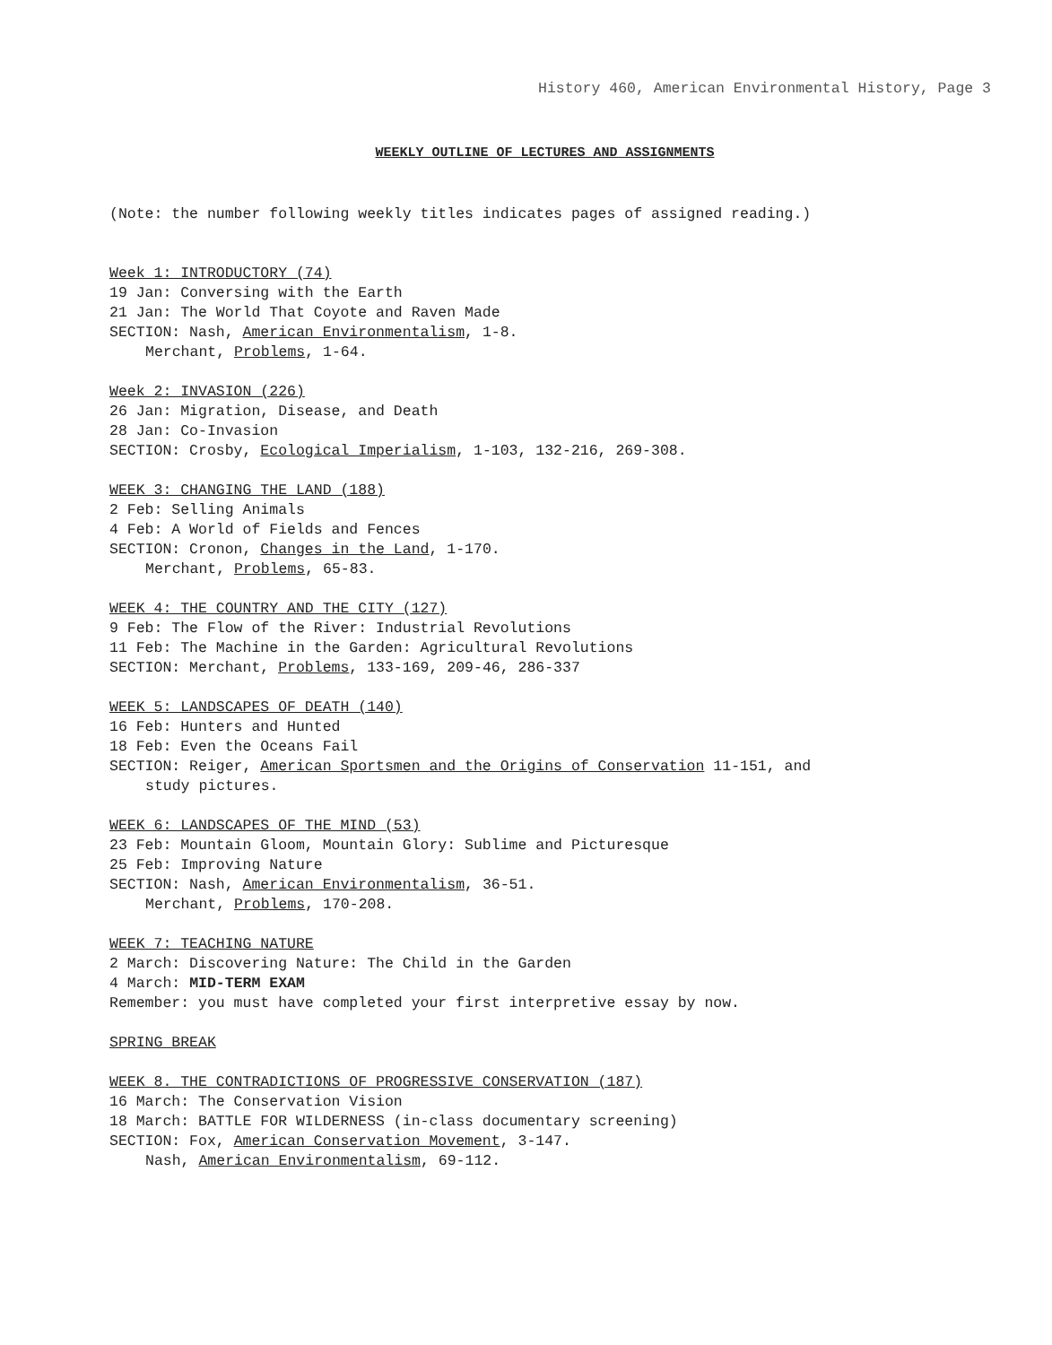History 460, American Environmental History, Page 3
WEEKLY OUTLINE OF LECTURES AND ASSIGNMENTS
(Note: the number following weekly titles indicates pages of assigned reading.)
Week 1: INTRODUCTORY (74)
19 Jan: Conversing with the Earth
21 Jan: The World That Coyote and Raven Made
SECTION: Nash, American Environmentalism, 1-8.
Merchant, Problems, 1-64.
Week 2: INVASION (226)
26 Jan: Migration, Disease, and Death
28 Jan: Co-Invasion
SECTION: Crosby, Ecological Imperialism, 1-103, 132-216, 269-308.
WEEK 3: CHANGING THE LAND (188)
2 Feb: Selling Animals
4 Feb: A World of Fields and Fences
SECTION: Cronon, Changes in the Land, 1-170.
Merchant, Problems, 65-83.
WEEK 4: THE COUNTRY AND THE CITY (127)
9 Feb: The Flow of the River: Industrial Revolutions
11 Feb: The Machine in the Garden: Agricultural Revolutions
SECTION: Merchant, Problems, 133-169, 209-46, 286-337
WEEK 5: LANDSCAPES OF DEATH (140)
16 Feb: Hunters and Hunted
18 Feb: Even the Oceans Fail
SECTION: Reiger, American Sportsmen and the Origins of Conservation 11-151, and
study pictures.
WEEK 6: LANDSCAPES OF THE MIND (53)
23 Feb: Mountain Gloom, Mountain Glory: Sublime and Picturesque
25 Feb: Improving Nature
SECTION: Nash, American Environmentalism, 36-51.
Merchant, Problems, 170-208.
WEEK 7: TEACHING NATURE
2 March: Discovering Nature: The Child in the Garden
4 March: MID-TERM EXAM
Remember: you must have completed your first interpretive essay by now.
SPRING BREAK
WEEK 8. THE CONTRADICTIONS OF PROGRESSIVE CONSERVATION (187)
16 March: The Conservation Vision
18 March: BATTLE FOR WILDERNESS (in-class documentary screening)
SECTION: Fox, American Conservation Movement, 3-147.
Nash, American Environmentalism, 69-112.